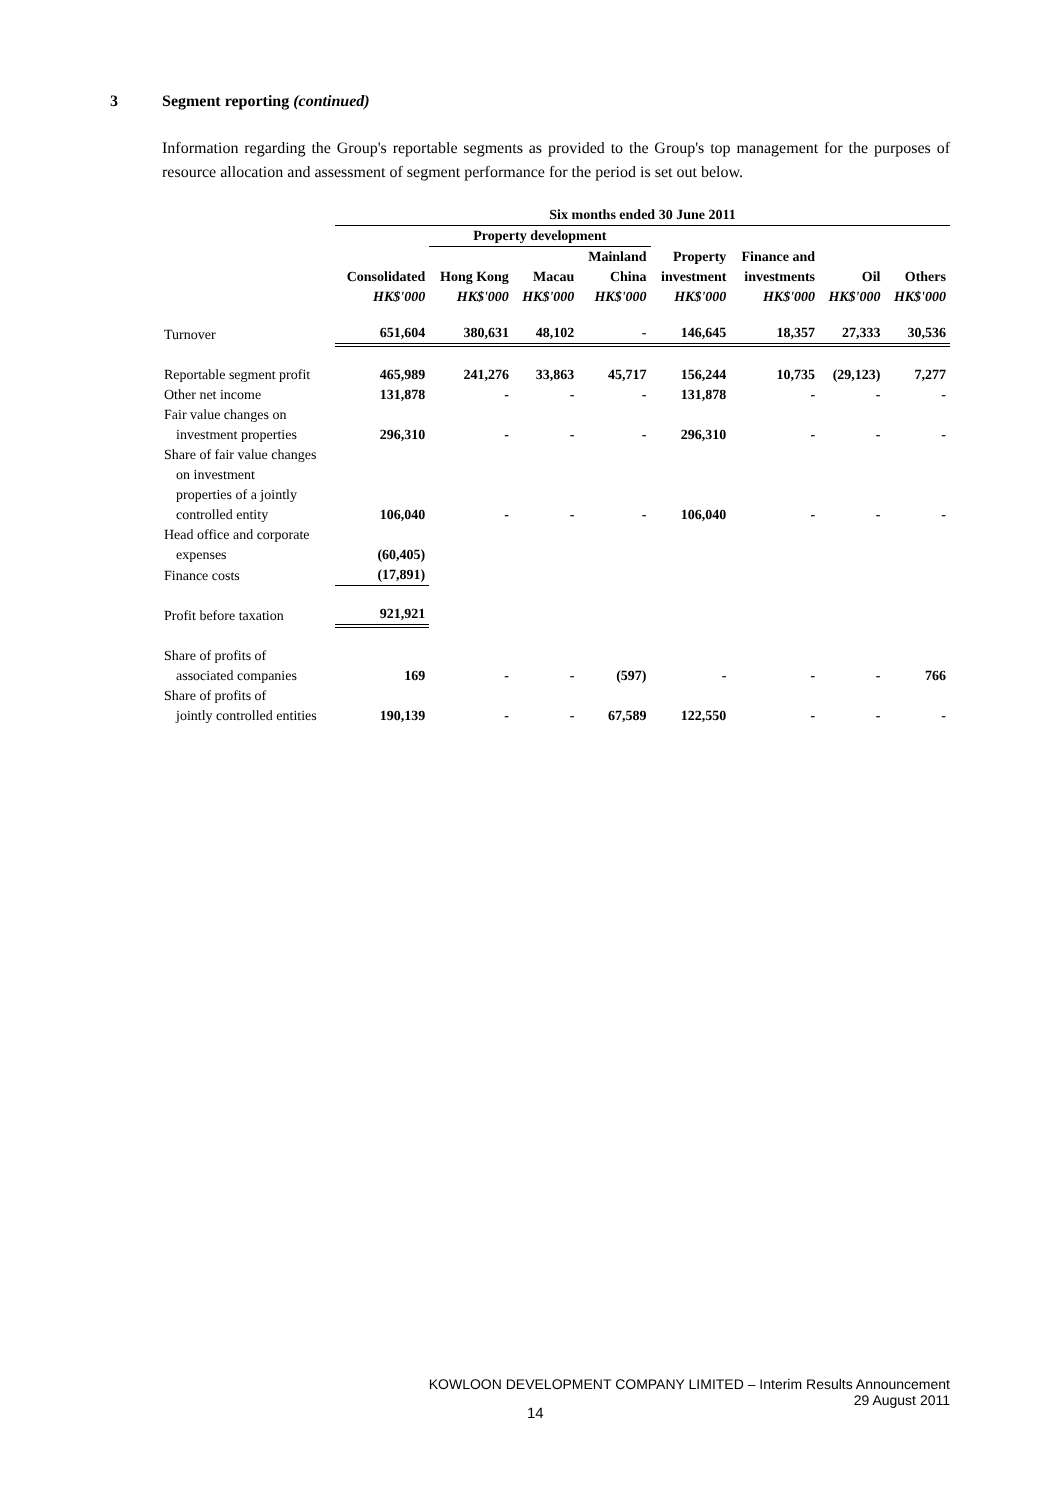3 Segment reporting (continued)
Information regarding the Group's reportable segments as provided to the Group's top management for the purposes of resource allocation and assessment of segment performance for the period is set out below.
| | Six months ended 30 June 2011 | | | | | | | |
| --- | --- | --- | --- | --- | --- | --- | --- | --- |
| | | Property development | | | | | | |
| | | | | Mainland | Property | Finance and | | |
| | Consolidated | Hong Kong | Macau | China | investment | investments | Oil | Others |
| | HK$'000 | HK$'000 | HK$'000 | HK$'000 | HK$'000 | HK$'000 | HK$'000 | HK$'000 |
| Turnover | 651,604 | 380,631 | 48,102 | - | 146,645 | 18,357 | 27,333 | 30,536 |
| Reportable segment profit | 465,989 | 241,276 | 33,863 | 45,717 | 156,244 | 10,735 | (29,123) | 7,277 |
| Other net income | 131,878 | - | - | - | 131,878 | - | - | - |
| Fair value changes on | | | | | | | | |
| investment properties | 296,310 | - | - | - | 296,310 | - | - | - |
| Share of fair value changes | | | | | | | | |
| on investment | | | | | | | | |
| properties of a jointly | | | | | | | | |
| controlled entity | 106,040 | - | - | - | 106,040 | - | - | - |
| Head office and corporate | | | | | | | | |
| expenses | (60,405) | | | | | | | |
| Finance costs | (17,891) | | | | | | | |
| Profit before taxation | 921,921 | | | | | | | |
| Share of profits of | | | | | | | | |
| associated companies | 169 | - | - | (597) | - | - | - | 766 |
| Share of profits of | | | | | | | | |
| jointly controlled entities | 190,139 | - | - | 67,589 | 122,550 | - | - | - |
KOWLOON DEVELOPMENT COMPANY LIMITED – Interim Results Announcement
29 August 2011
14